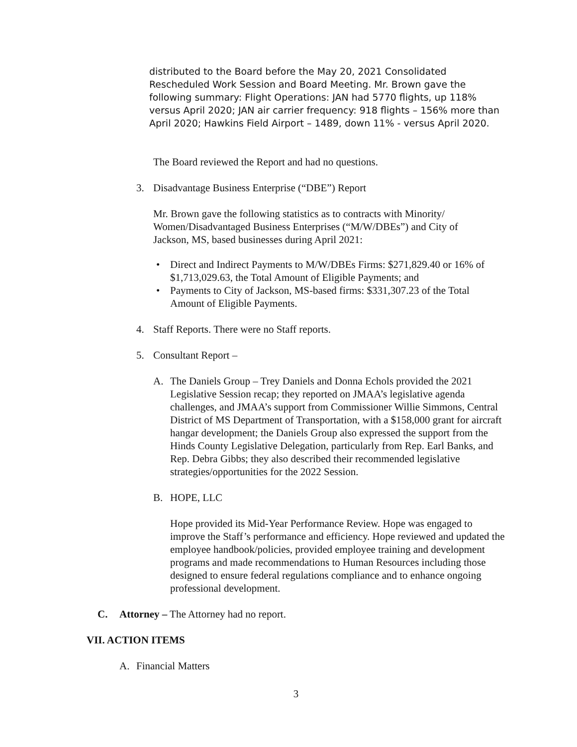distributed to the Board before the May 20, 2021 Consolidated Rescheduled Work Session and Board Meeting. Mr. Brown gave the following summary: Flight Operations: JAN had 5770 flights, up 118% versus April 2020; JAN air carrier frequency: 918 flights – 156% more than April 2020; Hawkins Field Airport – 1489, down 11% - versus April 2020.
The Board reviewed the Report and had no questions.
3. Disadvantage Business Enterprise (“DBE”) Report
Mr. Brown gave the following statistics as to contracts with Minority/ Women/Disadvantaged Business Enterprises (“M/W/DBEs”) and City of Jackson, MS, based businesses during April 2021:
• Direct and Indirect Payments to M/W/DBEs Firms: $271,829.40 or 16% of $1,713,029.63, the Total Amount of Eligible Payments; and
• Payments to City of Jackson, MS-based firms: $331,307.23 of the Total Amount of Eligible Payments.
4. Staff Reports. There were no Staff reports.
5. Consultant Report –
A. The Daniels Group – Trey Daniels and Donna Echols provided the 2021 Legislative Session recap; they reported on JMAA’s legislative agenda challenges, and JMAA’s support from Commissioner Willie Simmons, Central District of MS Department of Transportation, with a $158,000 grant for aircraft hangar development; the Daniels Group also expressed the support from the Hinds County Legislative Delegation, particularly from Rep. Earl Banks, and Rep. Debra Gibbs; they also described their recommended legislative strategies/opportunities for the 2022 Session.
B. HOPE, LLC
Hope provided its Mid-Year Performance Review. Hope was engaged to improve the Staff’s performance and efficiency. Hope reviewed and updated the employee handbook/policies, provided employee training and development programs and made recommendations to Human Resources including those designed to ensure federal regulations compliance and to enhance ongoing professional development.
C. Attorney – The Attorney had no report.
VII. ACTION ITEMS
A. Financial Matters
3